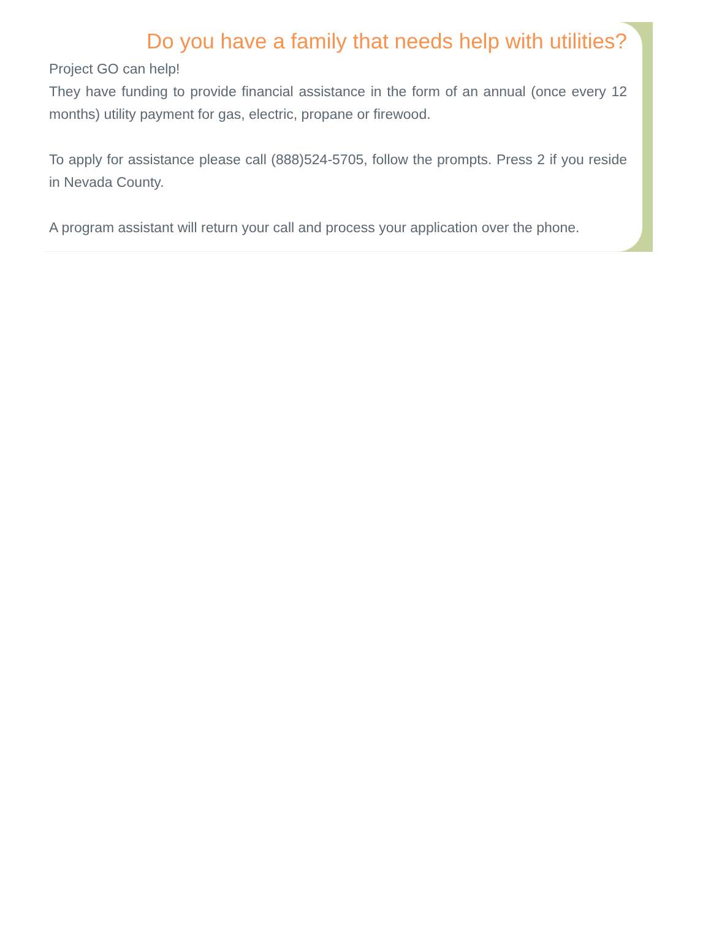Do you have a family that needs help with utilities?
Project GO can help!
They have funding to provide financial assistance in the form of an annual (once every 12 months) utility payment for gas, electric, propane or firewood.
To apply for assistance please call (888)524-5705, follow the prompts. Press 2 if you reside in Nevada County.
A program assistant will return your call and process your application over the phone.